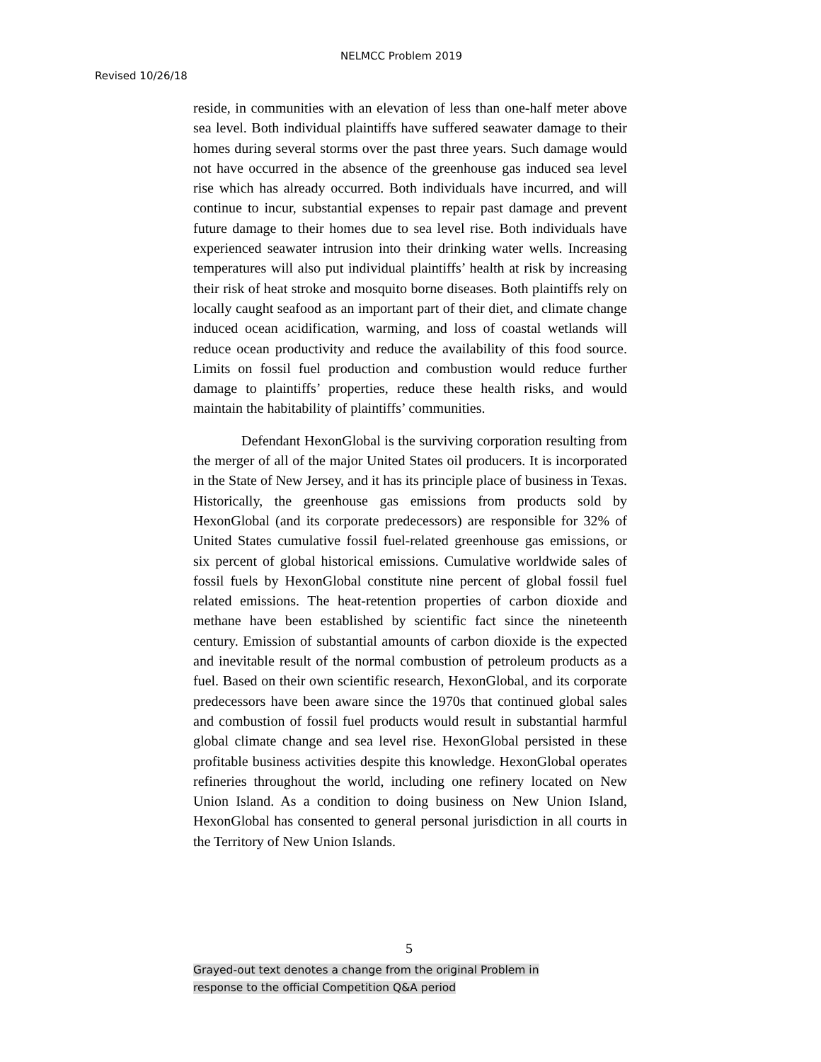NELMCC Problem 2019
Revised 10/26/18
reside, in communities with an elevation of less than one-half meter above sea level. Both individual plaintiffs have suffered seawater damage to their homes during several storms over the past three years. Such damage would not have occurred in the absence of the greenhouse gas induced sea level rise which has already occurred. Both individuals have incurred, and will continue to incur, substantial expenses to repair past damage and prevent future damage to their homes due to sea level rise. Both individuals have experienced seawater intrusion into their drinking water wells. Increasing temperatures will also put individual plaintiffs’ health at risk by increasing their risk of heat stroke and mosquito borne diseases. Both plaintiffs rely on locally caught seafood as an important part of their diet, and climate change induced ocean acidification, warming, and loss of coastal wetlands will reduce ocean productivity and reduce the availability of this food source. Limits on fossil fuel production and combustion would reduce further damage to plaintiffs’ properties, reduce these health risks, and would maintain the habitability of plaintiffs’ communities.
Defendant HexonGlobal is the surviving corporation resulting from the merger of all of the major United States oil producers. It is incorporated in the State of New Jersey, and it has its principle place of business in Texas. Historically, the greenhouse gas emissions from products sold by HexonGlobal (and its corporate predecessors) are responsible for 32% of United States cumulative fossil fuel-related greenhouse gas emissions, or six percent of global historical emissions. Cumulative worldwide sales of fossil fuels by HexonGlobal constitute nine percent of global fossil fuel related emissions. The heat-retention properties of carbon dioxide and methane have been established by scientific fact since the nineteenth century. Emission of substantial amounts of carbon dioxide is the expected and inevitable result of the normal combustion of petroleum products as a fuel. Based on their own scientific research, HexonGlobal, and its corporate predecessors have been aware since the 1970s that continued global sales and combustion of fossil fuel products would result in substantial harmful global climate change and sea level rise. HexonGlobal persisted in these profitable business activities despite this knowledge. HexonGlobal operates refineries throughout the world, including one refinery located on New Union Island. As a condition to doing business on New Union Island, HexonGlobal has consented to general personal jurisdiction in all courts in the Territory of New Union Islands.
5
Grayed-out text denotes a change from the original Problem in
response to the official Competition Q&A period